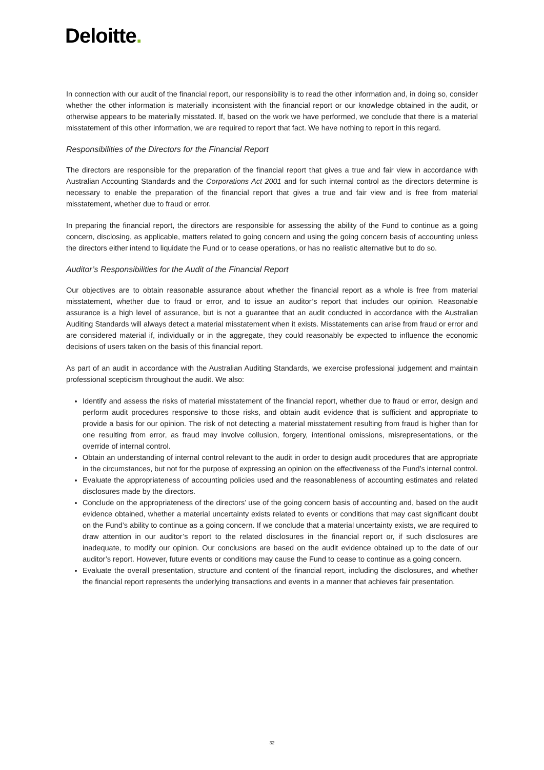Deloitte.
In connection with our audit of the financial report, our responsibility is to read the other information and, in doing so, consider whether the other information is materially inconsistent with the financial report or our knowledge obtained in the audit, or otherwise appears to be materially misstated. If, based on the work we have performed, we conclude that there is a material misstatement of this other information, we are required to report that fact. We have nothing to report in this regard.
Responsibilities of the Directors for the Financial Report
The directors are responsible for the preparation of the financial report that gives a true and fair view in accordance with Australian Accounting Standards and the Corporations Act 2001 and for such internal control as the directors determine is necessary to enable the preparation of the financial report that gives a true and fair view and is free from material misstatement, whether due to fraud or error.
In preparing the financial report, the directors are responsible for assessing the ability of the Fund to continue as a going concern, disclosing, as applicable, matters related to going concern and using the going concern basis of accounting unless the directors either intend to liquidate the Fund or to cease operations, or has no realistic alternative but to do so.
Auditor’s Responsibilities for the Audit of the Financial Report
Our objectives are to obtain reasonable assurance about whether the financial report as a whole is free from material misstatement, whether due to fraud or error, and to issue an auditor’s report that includes our opinion. Reasonable assurance is a high level of assurance, but is not a guarantee that an audit conducted in accordance with the Australian Auditing Standards will always detect a material misstatement when it exists. Misstatements can arise from fraud or error and are considered material if, individually or in the aggregate, they could reasonably be expected to influence the economic decisions of users taken on the basis of this financial report.
As part of an audit in accordance with the Australian Auditing Standards, we exercise professional judgement and maintain professional scepticism throughout the audit. We also:
Identify and assess the risks of material misstatement of the financial report, whether due to fraud or error, design and perform audit procedures responsive to those risks, and obtain audit evidence that is sufficient and appropriate to provide a basis for our opinion. The risk of not detecting a material misstatement resulting from fraud is higher than for one resulting from error, as fraud may involve collusion, forgery, intentional omissions, misrepresentations, or the override of internal control.
Obtain an understanding of internal control relevant to the audit in order to design audit procedures that are appropriate in the circumstances, but not for the purpose of expressing an opinion on the effectiveness of the Fund’s internal control.
Evaluate the appropriateness of accounting policies used and the reasonableness of accounting estimates and related disclosures made by the directors.
Conclude on the appropriateness of the directors’ use of the going concern basis of accounting and, based on the audit evidence obtained, whether a material uncertainty exists related to events or conditions that may cast significant doubt on the Fund’s ability to continue as a going concern. If we conclude that a material uncertainty exists, we are required to draw attention in our auditor’s report to the related disclosures in the financial report or, if such disclosures are inadequate, to modify our opinion. Our conclusions are based on the audit evidence obtained up to the date of our auditor’s report. However, future events or conditions may cause the Fund to cease to continue as a going concern.
Evaluate the overall presentation, structure and content of the financial report, including the disclosures, and whether the financial report represents the underlying transactions and events in a manner that achieves fair presentation.
32